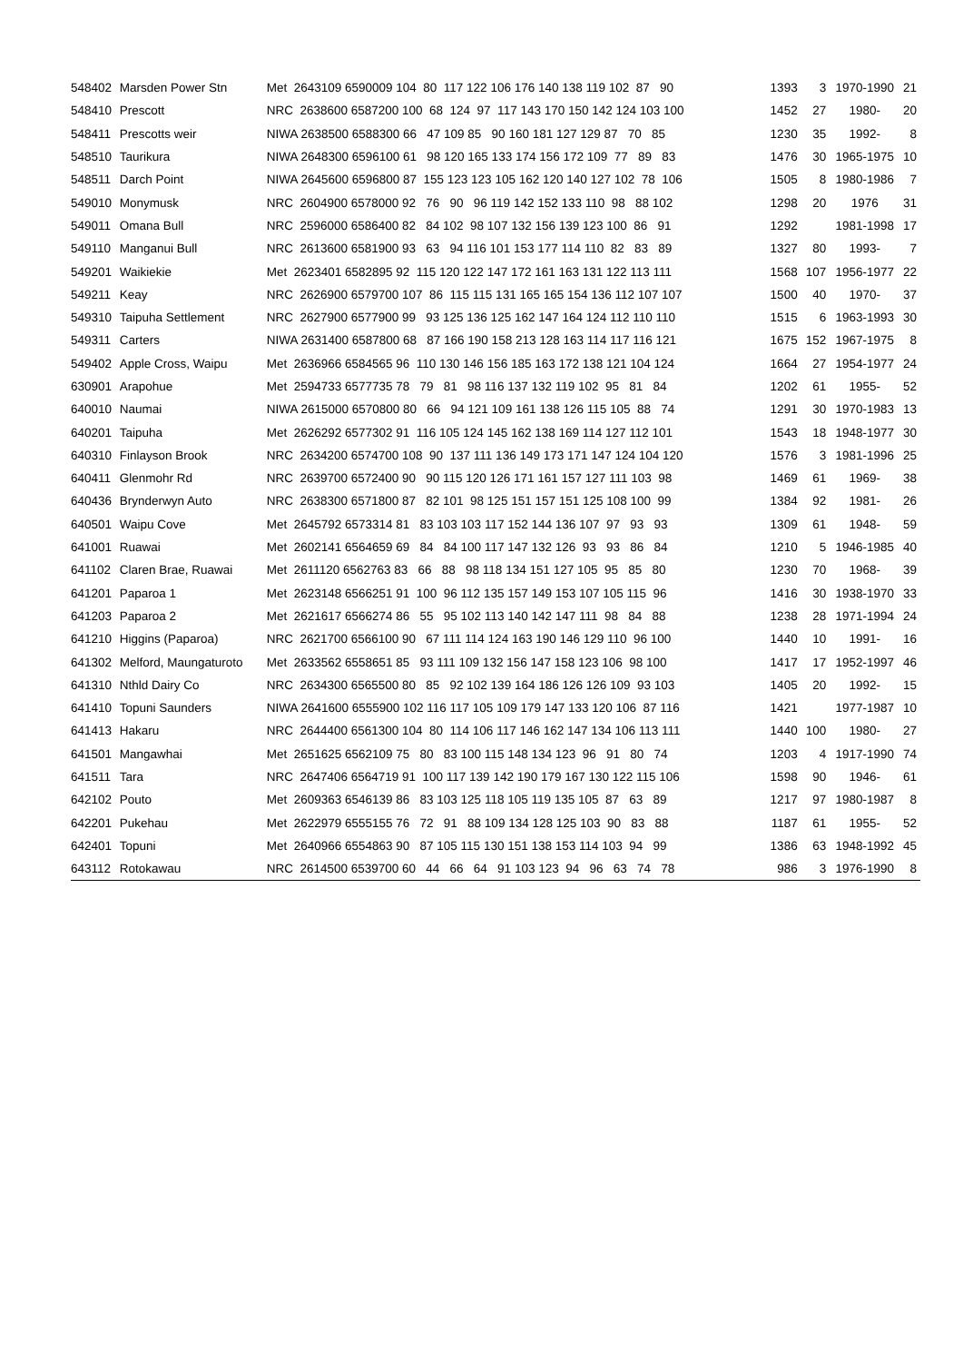| 548402 | Marsden Power Stn | Met 2643109 6590009 104 80 117 122 106 176 140 138 119 102 87 90 | 1393 | 3 | 1970-1990 | 21 |
| 548410 | Prescott | NRC 2638600 6587200 100 68 124 97 117 143 170 150 142 124 103 100 | 1452 | 27 | 1980- | 20 |
| 548411 | Prescotts weir | NIWA 2638500 6588300 66 47 109 85 90 160 181 127 129 87 70 85 | 1230 | 35 | 1992- | 8 |
| 548510 | Taurikura | NIWA 2648300 6596100 61 98 120 165 133 174 156 172 109 77 89 83 | 1476 | 30 | 1965-1975 | 10 |
| 548511 | Darch Point | NIWA 2645600 6596800 87 155 123 123 105 162 120 140 127 102 78 106 | 1505 | 8 | 1980-1986 | 7 |
| 549010 | Monymusk | NRC 2604900 6578000 92 76 90 96 119 142 152 133 110 98 88 102 | 1298 | 20 | 1976 | 31 |
| 549011 | Omana Bull | NRC 2596000 6586400 82 84 102 98 107 132 156 139 123 100 86 91 | 1292 | | 1981-1998 | 17 |
| 549110 | Manganui Bull | NRC 2613600 6581900 93 63 94 116 101 153 177 114 110 82 83 89 | 1327 | 80 | 1993- | 7 |
| 549201 | Waikiekie | Met 2623401 6582895 92 115 120 122 147 172 161 163 131 122 113 111 | 1568 | 107 | 1956-1977 | 22 |
| 549211 | Keay | NRC 2626900 6579700 107 86 115 115 131 165 165 154 136 112 107 107 | 1500 | 40 | 1970- | 37 |
| 549310 | Taipuha Settlement | NRC 2627900 6577900 99 93 125 136 125 162 147 164 124 112 110 110 | 1515 | 6 | 1963-1993 | 30 |
| 549311 | Carters | NIWA 2631400 6587800 68 87 166 190 158 213 128 163 114 117 116 121 | 1675 | 152 | 1967-1975 | 8 |
| 549402 | Apple Cross, Waipu | Met 2636966 6584565 96 110 130 146 156 185 163 172 138 121 104 124 | 1664 | 27 | 1954-1977 | 24 |
| 630901 | Arapohue | Met 2594733 6577735 78 79 81 98 116 137 132 119 102 95 81 84 | 1202 | 61 | 1955- | 52 |
| 640010 | Naumai | NIWA 2615000 6570800 80 66 94 121 109 161 138 126 115 105 88 74 | 1291 | 30 | 1970-1983 | 13 |
| 640201 | Taipuha | Met 2626292 6577302 91 116 105 124 145 162 138 169 114 127 112 101 | 1543 | 18 | 1948-1977 | 30 |
| 640310 | Finlayson Brook | NRC 2634200 6574700 108 90 137 111 136 149 173 171 147 124 104 120 | 1576 | 3 | 1981-1996 | 25 |
| 640411 | Glenmohr Rd | NRC 2639700 6572400 90 90 115 120 126 171 161 157 127 111 103 98 | 1469 | 61 | 1969- | 38 |
| 640436 | Brynderwyn Auto | NRC 2638300 6571800 87 82 101 98 125 151 157 151 125 108 100 99 | 1384 | 92 | 1981- | 26 |
| 640501 | Waipu Cove | Met 2645792 6573314 81 83 103 103 117 152 144 136 107 97 93 93 | 1309 | 61 | 1948- | 59 |
| 641001 | Ruawai | Met 2602141 6564659 69 84 84 100 117 147 132 126 93 93 86 84 | 1210 | 5 | 1946-1985 | 40 |
| 641102 | Claren Brae, Ruawai | Met 2611120 6562763 83 66 88 98 118 134 151 127 105 95 85 80 | 1230 | 70 | 1968- | 39 |
| 641201 | Paparoa 1 | Met 2623148 6566251 91 100 96 112 135 157 149 153 107 105 115 96 | 1416 | 30 | 1938-1970 | 33 |
| 641203 | Paparoa 2 | Met 2621617 6566274 86 55 95 102 113 140 142 147 111 98 84 88 | 1238 | 28 | 1971-1994 | 24 |
| 641210 | Higgins (Paparoa) | NRC 2621700 6566100 90 67 111 114 124 163 190 146 129 110 96 100 | 1440 | 10 | 1991- | 16 |
| 641302 | Melford, Maungaturoto | Met 2633562 6558651 85 93 111 109 132 156 147 158 123 106 98 100 | 1417 | 17 | 1952-1997 | 46 |
| 641310 | Nthld Dairy Co | NRC 2634300 6565500 80 85 92 102 139 164 186 126 126 109 93 103 | 1405 | 20 | 1992- | 15 |
| 641410 | Topuni Saunders | NIWA 2641600 6555900 102 116 117 105 109 179 147 133 120 106 87 116 | 1421 | | 1977-1987 | 10 |
| 641413 | Hakaru | NRC 2644400 6561300 104 80 114 106 117 146 162 147 134 106 113 111 | 1440 | 100 | 1980- | 27 |
| 641501 | Mangawhai | Met 2651625 6562109 75 80 83 100 115 148 134 123 96 91 80 74 | 1203 | 4 | 1917-1990 | 74 |
| 641511 | Tara | NRC 2647406 6564719 91 100 117 139 142 190 179 167 130 122 115 106 | 1598 | 90 | 1946- | 61 |
| 642102 | Pouto | Met 2609363 6546139 86 83 103 125 118 105 119 135 105 87 63 89 | 1217 | 97 | 1980-1987 | 8 |
| 642201 | Pukehau | Met 2622979 6555155 76 72 91 88 109 134 128 125 103 90 83 88 | 1187 | 61 | 1955- | 52 |
| 642401 | Topuni | Met 2640966 6554863 90 87 105 115 130 151 138 153 114 103 94 99 | 1386 | 63 | 1948-1992 | 45 |
| 643112 | Rotokawau | NRC 2614500 6539700 60 44 66 64 91 103 123 94 96 63 74 78 | 986 | 3 | 1976-1990 | 8 |